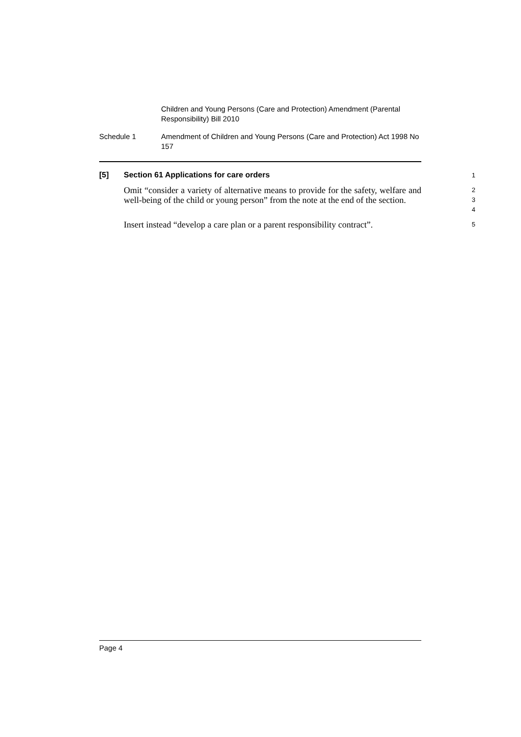Children and Young Persons (Care and Protection) Amendment (Parental Responsibility) Bill 2010
Schedule 1 Amendment of Children and Young Persons (Care and Protection) Act 1998 No 157
[5] Section 61 Applications for care orders
1
Omit “consider a variety of alternative means to provide for the safety, welfare and well-being of the child or young person” from the note at the end of the section.
2
3
4
Insert instead “develop a care plan or a parent responsibility contract”.
5
Page 4